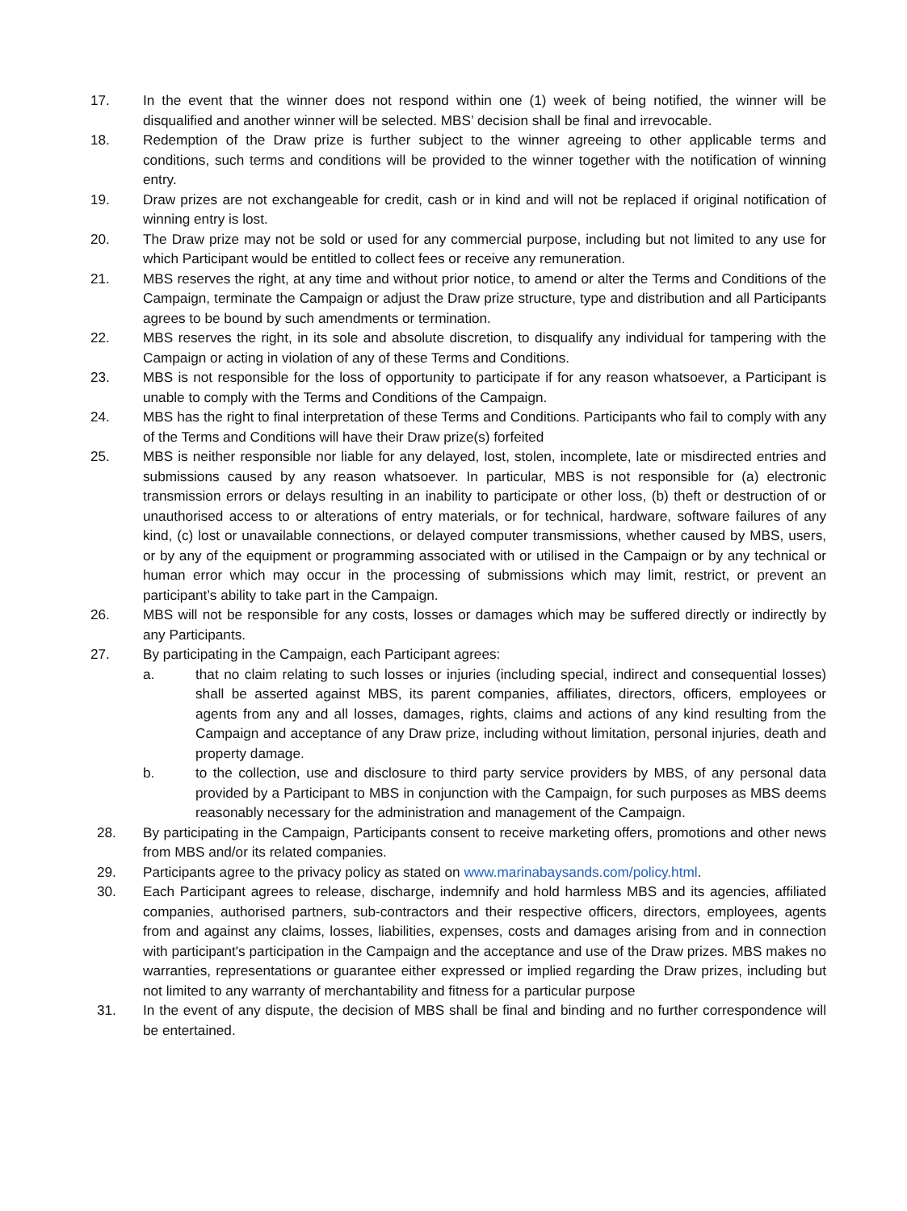17. In the event that the winner does not respond within one (1) week of being notified, the winner will be disqualified and another winner will be selected. MBS’ decision shall be final and irrevocable.
18. Redemption of the Draw prize is further subject to the winner agreeing to other applicable terms and conditions, such terms and conditions will be provided to the winner together with the notification of winning entry.
19. Draw prizes are not exchangeable for credit, cash or in kind and will not be replaced if original notification of winning entry is lost.
20. The Draw prize may not be sold or used for any commercial purpose, including but not limited to any use for which Participant would be entitled to collect fees or receive any remuneration.
21. MBS reserves the right, at any time and without prior notice, to amend or alter the Terms and Conditions of the Campaign, terminate the Campaign or adjust the Draw prize structure, type and distribution and all Participants agrees to be bound by such amendments or termination.
22. MBS reserves the right, in its sole and absolute discretion, to disqualify any individual for tampering with the Campaign or acting in violation of any of these Terms and Conditions.
23. MBS is not responsible for the loss of opportunity to participate if for any reason whatsoever, a Participant is unable to comply with the Terms and Conditions of the Campaign.
24. MBS has the right to final interpretation of these Terms and Conditions. Participants who fail to comply with any of the Terms and Conditions will have their Draw prize(s) forfeited
25. MBS is neither responsible nor liable for any delayed, lost, stolen, incomplete, late or misdirected entries and submissions caused by any reason whatsoever. In particular, MBS is not responsible for (a) electronic transmission errors or delays resulting in an inability to participate or other loss, (b) theft or destruction of or unauthorised access to or alterations of entry materials, or for technical, hardware, software failures of any kind, (c) lost or unavailable connections, or delayed computer transmissions, whether caused by MBS, users, or by any of the equipment or programming associated with or utilised in the Campaign or by any technical or human error which may occur in the processing of submissions which may limit, restrict, or prevent an participant’s ability to take part in the Campaign.
26. MBS will not be responsible for any costs, losses or damages which may be suffered directly or indirectly by any Participants.
27. By participating in the Campaign, each Participant agrees:
a. that no claim relating to such losses or injuries (including special, indirect and consequential losses) shall be asserted against MBS, its parent companies, affiliates, directors, officers, employees or agents from any and all losses, damages, rights, claims and actions of any kind resulting from the Campaign and acceptance of any Draw prize, including without limitation, personal injuries, death and property damage.
b. to the collection, use and disclosure to third party service providers by MBS, of any personal data provided by a Participant to MBS in conjunction with the Campaign, for such purposes as MBS deems reasonably necessary for the administration and management of the Campaign.
28. By participating in the Campaign, Participants consent to receive marketing offers, promotions and other news from MBS and/or its related companies.
29. Participants agree to the privacy policy as stated on www.marinabaysands.com/policy.html.
30. Each Participant agrees to release, discharge, indemnify and hold harmless MBS and its agencies, affiliated companies, authorised partners, sub-contractors and their respective officers, directors, employees, agents from and against any claims, losses, liabilities, expenses, costs and damages arising from and in connection with participant's participation in the Campaign and the acceptance and use of the Draw prizes. MBS makes no warranties, representations or guarantee either expressed or implied regarding the Draw prizes, including but not limited to any warranty of merchantability and fitness for a particular purpose
31. In the event of any dispute, the decision of MBS shall be final and binding and no further correspondence will be entertained.